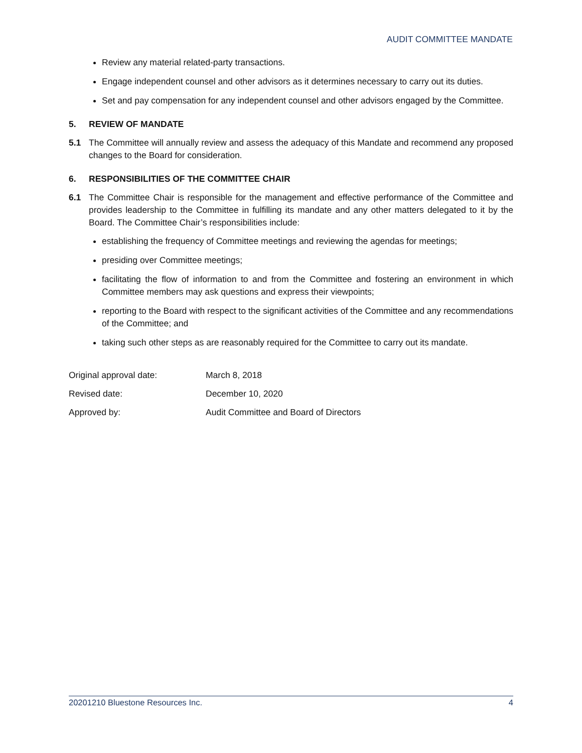AUDIT COMMITTEE MANDATE
Review any material related-party transactions.
Engage independent counsel and other advisors as it determines necessary to carry out its duties.
Set and pay compensation for any independent counsel and other advisors engaged by the Committee.
5. REVIEW OF MANDATE
5.1 The Committee will annually review and assess the adequacy of this Mandate and recommend any proposed changes to the Board for consideration.
6. RESPONSIBILITIES OF THE COMMITTEE CHAIR
6.1 The Committee Chair is responsible for the management and effective performance of the Committee and provides leadership to the Committee in fulfilling its mandate and any other matters delegated to it by the Board. The Committee Chair’s responsibilities include:
establishing the frequency of Committee meetings and reviewing the agendas for meetings;
presiding over Committee meetings;
facilitating the flow of information to and from the Committee and fostering an environment in which Committee members may ask questions and express their viewpoints;
reporting to the Board with respect to the significant activities of the Committee and any recommendations of the Committee; and
taking such other steps as are reasonably required for the Committee to carry out its mandate.
| Original approval date: | March 8, 2018 |
| Revised date: | December 10, 2020 |
| Approved by: | Audit Committee and Board of Directors |
20201210 Bluestone Resources Inc. 4